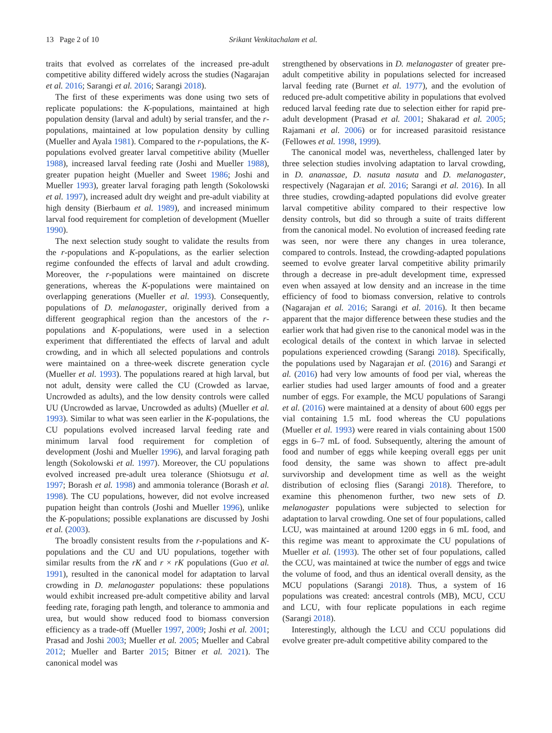13 Page 2 of 10 Srikant Venkitachalam et al.
traits that evolved as correlates of the increased pre-adult competitive ability differed widely across the studies (Nagarajan et al. 2016; Sarangi et al. 2016; Sarangi 2018).
The first of these experiments was done using two sets of replicate populations: the K-populations, maintained at high population density (larval and adult) by serial transfer, and the r-populations, maintained at low population density by culling (Mueller and Ayala 1981). Compared to the r-populations, the K-populations evolved greater larval competitive ability (Mueller 1988), increased larval feeding rate (Joshi and Mueller 1988), greater pupation height (Mueller and Sweet 1986; Joshi and Mueller 1993), greater larval foraging path length (Sokolowski et al. 1997), increased adult dry weight and pre-adult viability at high density (Bierbaum et al. 1989), and increased minimum larval food requirement for completion of development (Mueller 1990).
The next selection study sought to validate the results from the r-populations and K-populations, as the earlier selection regime confounded the effects of larval and adult crowding. Moreover, the r-populations were maintained on discrete generations, whereas the K-populations were maintained on overlapping generations (Mueller et al. 1993). Consequently, populations of D. melanogaster, originally derived from a different geographical region than the ancestors of the r-populations and K-populations, were used in a selection experiment that differentiated the effects of larval and adult crowding, and in which all selected populations and controls were maintained on a three-week discrete generation cycle (Mueller et al. 1993). The populations reared at high larval, but not adult, density were called the CU (Crowded as larvae, Uncrowded as adults), and the low density controls were called UU (Uncrowded as larvae, Uncrowded as adults) (Mueller et al. 1993). Similar to what was seen earlier in the K-populations, the CU populations evolved increased larval feeding rate and minimum larval food requirement for completion of development (Joshi and Mueller 1996), and larval foraging path length (Sokolowski et al. 1997). Moreover, the CU populations evolved increased pre-adult urea tolerance (Shiotsugu et al. 1997; Borash et al. 1998) and ammonia tolerance (Borash et al. 1998). The CU populations, however, did not evolve increased pupation height than controls (Joshi and Mueller 1996), unlike the K-populations; possible explanations are discussed by Joshi et al. (2003).
The broadly consistent results from the r-populations and K-populations and the CU and UU populations, together with similar results from the rK and r × rK populations (Guo et al. 1991), resulted in the canonical model for adaptation to larval crowding in D. melanogaster populations: these populations would exhibit increased pre-adult competitive ability and larval feeding rate, foraging path length, and tolerance to ammonia and urea, but would show reduced food to biomass conversion efficiency as a trade-off (Mueller 1997, 2009; Joshi et al. 2001; Prasad and Joshi 2003; Mueller et al. 2005; Mueller and Cabral 2012; Mueller and Barter 2015; Bitner et al. 2021). The canonical model was
strengthened by observations in D. melanogaster of greater pre-adult competitive ability in populations selected for increased larval feeding rate (Burnet et al. 1977), and the evolution of reduced pre-adult competitive ability in populations that evolved reduced larval feeding rate due to selection either for rapid pre-adult development (Prasad et al. 2001; Shakarad et al. 2005; Rajamani et al. 2006) or for increased parasitoid resistance (Fellowes et al. 1998, 1999).
The canonical model was, nevertheless, challenged later by three selection studies involving adaptation to larval crowding, in D. ananassae, D. nasuta nasuta and D. melanogaster, respectively (Nagarajan et al. 2016; Sarangi et al. 2016). In all three studies, crowding-adapted populations did evolve greater larval competitive ability compared to their respective low density controls, but did so through a suite of traits different from the canonical model. No evolution of increased feeding rate was seen, nor were there any changes in urea tolerance, compared to controls. Instead, the crowding-adapted populations seemed to evolve greater larval competitive ability primarily through a decrease in pre-adult development time, expressed even when assayed at low density and an increase in the time efficiency of food to biomass conversion, relative to controls (Nagarajan et al. 2016; Sarangi et al. 2016). It then became apparent that the major difference between these studies and the earlier work that had given rise to the canonical model was in the ecological details of the context in which larvae in selected populations experienced crowding (Sarangi 2018). Specifically, the populations used by Nagarajan et al. (2016) and Sarangi et al. (2016) had very low amounts of food per vial, whereas the earlier studies had used larger amounts of food and a greater number of eggs. For example, the MCU populations of Sarangi et al. (2016) were maintained at a density of about 600 eggs per vial containing 1.5 mL food whereas the CU populations (Mueller et al. 1993) were reared in vials containing about 1500 eggs in 6–7 mL of food. Subsequently, altering the amount of food and number of eggs while keeping overall eggs per unit food density, the same was shown to affect pre-adult survivorship and development time as well as the weight distribution of eclosing flies (Sarangi 2018). Therefore, to examine this phenomenon further, two new sets of D. melanogaster populations were subjected to selection for adaptation to larval crowding. One set of four populations, called LCU, was maintained at around 1200 eggs in 6 mL food, and this regime was meant to approximate the CU populations of Mueller et al. (1993). The other set of four populations, called the CCU, was maintained at twice the number of eggs and twice the volume of food, and thus an identical overall density, as the MCU populations (Sarangi 2018). Thus, a system of 16 populations was created: ancestral controls (MB), MCU, CCU and LCU, with four replicate populations in each regime (Sarangi 2018).
Interestingly, although the LCU and CCU populations did evolve greater pre-adult competitive ability compared to the